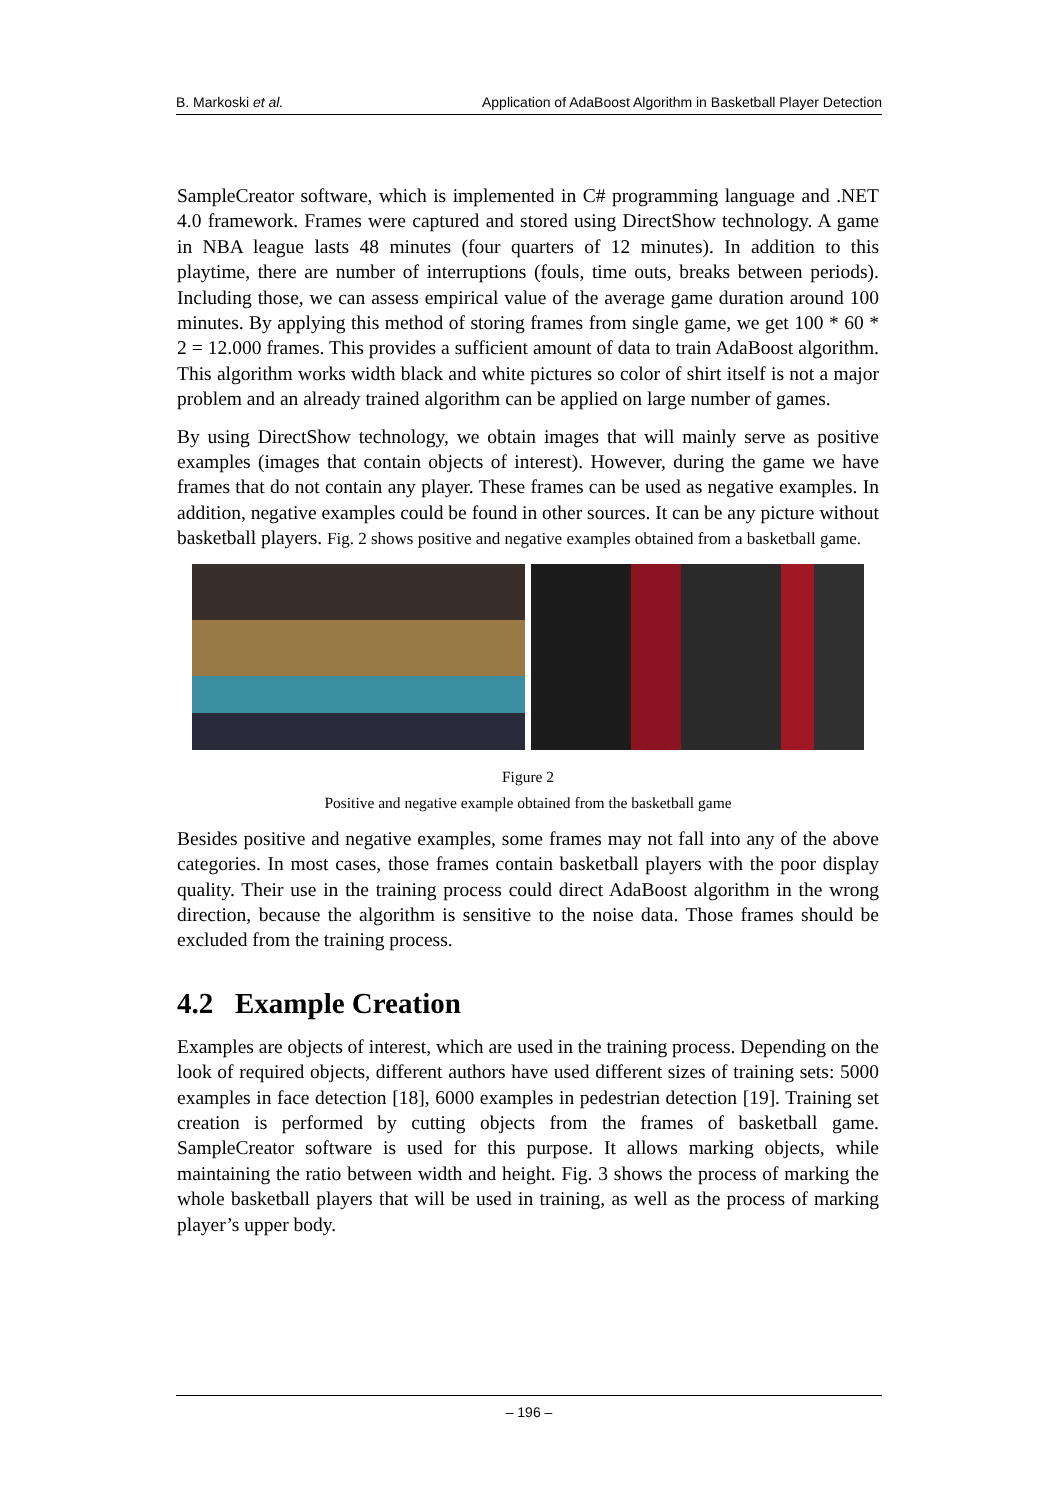B. Markoski et al. Application of AdaBoost Algorithm in Basketball Player Detection
SampleCreator software, which is implemented in C# programming language and .NET 4.0 framework. Frames were captured and stored using DirectShow technology. A game in NBA league lasts 48 minutes (four quarters of 12 minutes). In addition to this playtime, there are number of interruptions (fouls, time outs, breaks between periods). Including those, we can assess empirical value of the average game duration around 100 minutes. By applying this method of storing frames from single game, we get 100 * 60 * 2 = 12.000 frames. This provides a sufficient amount of data to train AdaBoost algorithm. This algorithm works width black and white pictures so color of shirt itself is not a major problem and an already trained algorithm can be applied on large number of games.
By using DirectShow technology, we obtain images that will mainly serve as positive examples (images that contain objects of interest). However, during the game we have frames that do not contain any player. These frames can be used as negative examples. In addition, negative examples could be found in other sources. It can be any picture without basketball players. Fig. 2 shows positive and negative examples obtained from a basketball game.
Figure 2
Positive and negative example obtained from the basketball game
Besides positive and negative examples, some frames may not fall into any of the above categories. In most cases, those frames contain basketball players with the poor display quality. Their use in the training process could direct AdaBoost algorithm in the wrong direction, because the algorithm is sensitive to the noise data. Those frames should be excluded from the training process.
4.2 Example Creation
Examples are objects of interest, which are used in the training process. Depending on the look of required objects, different authors have used different sizes of training sets: 5000 examples in face detection [18], 6000 examples in pedestrian detection [19]. Training set creation is performed by cutting objects from the frames of basketball game. SampleCreator software is used for this purpose. It allows marking objects, while maintaining the ratio between width and height. Fig. 3 shows the process of marking the whole basketball players that will be used in training, as well as the process of marking player’s upper body.
– 196 –